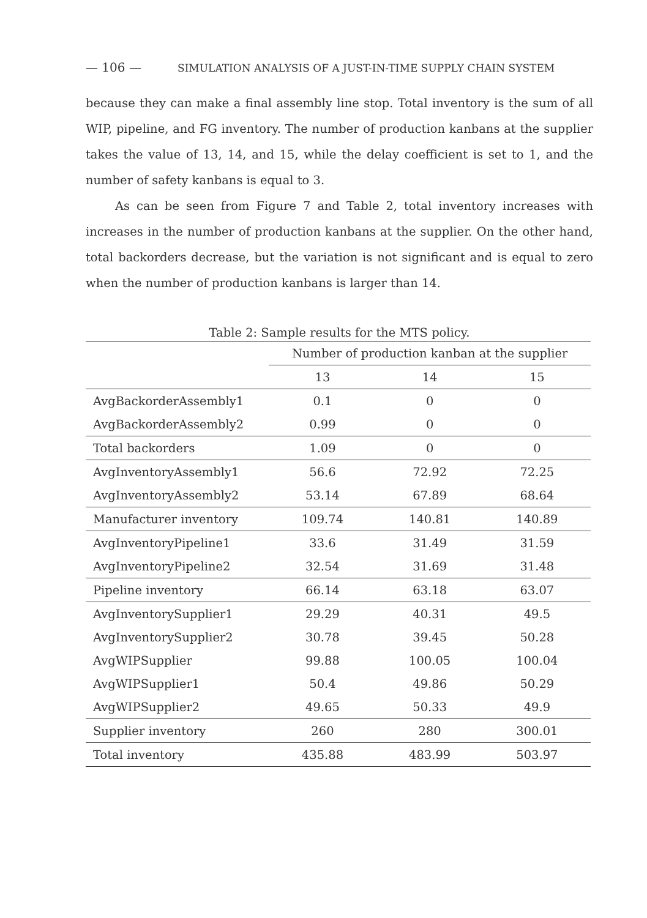— 106 — SIMULATION ANALYSIS OF A JUST-IN-TIME SUPPLY CHAIN SYSTEM
because they can make a final assembly line stop. Total inventory is the sum of all WIP, pipeline, and FG inventory. The number of production kanbans at the supplier takes the value of 13, 14, and 15, while the delay coefficient is set to 1, and the number of safety kanbans is equal to 3.
As can be seen from Figure 7 and Table 2, total inventory increases with increases in the number of production kanbans at the supplier. On the other hand, total backorders decrease, but the variation is not significant and is equal to zero when the number of production kanbans is larger than 14.
Table 2: Sample results for the MTS policy.
| | Number of production kanban at the supplier | | |
| --- | --- | --- | --- |
| | 13 | 14 | 15 |
| AvgBackorderAssembly1 | 0.1 | 0 | 0 |
| AvgBackorderAssembly2 | 0.99 | 0 | 0 |
| Total backorders | 1.09 | 0 | 0 |
| AvgInventoryAssembly1 | 56.6 | 72.92 | 72.25 |
| AvgInventoryAssembly2 | 53.14 | 67.89 | 68.64 |
| Manufacturer inventory | 109.74 | 140.81 | 140.89 |
| AvgInventoryPipeline1 | 33.6 | 31.49 | 31.59 |
| AvgInventoryPipeline2 | 32.54 | 31.69 | 31.48 |
| Pipeline inventory | 66.14 | 63.18 | 63.07 |
| AvgInventorySupplier1 | 29.29 | 40.31 | 49.5 |
| AvgInventorySupplier2 | 30.78 | 39.45 | 50.28 |
| AvgWIPSupplier | 99.88 | 100.05 | 100.04 |
| AvgWIPSupplier1 | 50.4 | 49.86 | 50.29 |
| AvgWIPSupplier2 | 49.65 | 50.33 | 49.9 |
| Supplier inventory | 260 | 280 | 300.01 |
| Total inventory | 435.88 | 483.99 | 503.97 |